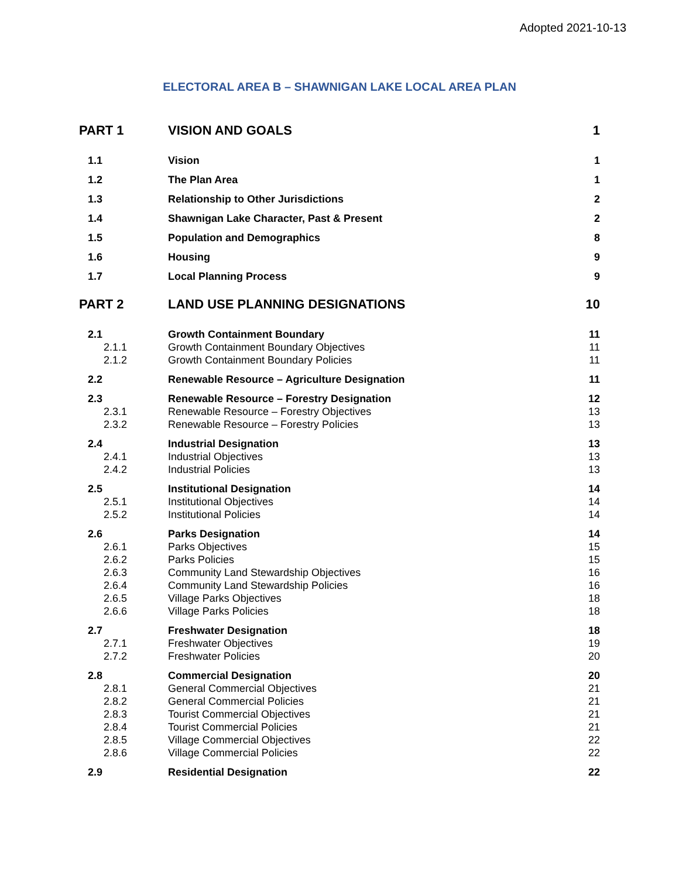Adopted 2021-10-13
ELECTORAL AREA B – SHAWNIGAN LAKE LOCAL AREA PLAN
| PART 1 | VISION AND GOALS | 1 |
| 1.1 | Vision | 1 |
| 1.2 | The Plan Area | 1 |
| 1.3 | Relationship to Other Jurisdictions | 2 |
| 1.4 | Shawnigan Lake Character, Past & Present | 2 |
| 1.5 | Population and Demographics | 8 |
| 1.6 | Housing | 9 |
| 1.7 | Local Planning Process | 9 |
| PART 2 | LAND USE PLANNING DESIGNATIONS | 10 |
| 2.1 | Growth Containment Boundary | 11 |
| 2.1.1 | Growth Containment Boundary Objectives | 11 |
| 2.1.2 | Growth Containment Boundary Policies | 11 |
| 2.2 | Renewable Resource – Agriculture Designation | 11 |
| 2.3 | Renewable Resource – Forestry Designation | 12 |
| 2.3.1 | Renewable Resource – Forestry Objectives | 13 |
| 2.3.2 | Renewable Resource – Forestry Policies | 13 |
| 2.4 | Industrial Designation | 13 |
| 2.4.1 | Industrial Objectives | 13 |
| 2.4.2 | Industrial Policies | 13 |
| 2.5 | Institutional Designation | 14 |
| 2.5.1 | Institutional Objectives | 14 |
| 2.5.2 | Institutional Policies | 14 |
| 2.6 | Parks Designation | 14 |
| 2.6.1 | Parks Objectives | 15 |
| 2.6.2 | Parks Policies | 15 |
| 2.6.3 | Community Land Stewardship Objectives | 16 |
| 2.6.4 | Community Land Stewardship Policies | 16 |
| 2.6.5 | Village Parks Objectives | 18 |
| 2.6.6 | Village Parks Policies | 18 |
| 2.7 | Freshwater Designation | 18 |
| 2.7.1 | Freshwater Objectives | 19 |
| 2.7.2 | Freshwater Policies | 20 |
| 2.8 | Commercial Designation | 20 |
| 2.8.1 | General Commercial Objectives | 21 |
| 2.8.2 | General Commercial Policies | 21 |
| 2.8.3 | Tourist Commercial Objectives | 21 |
| 2.8.4 | Tourist Commercial Policies | 21 |
| 2.8.5 | Village Commercial Objectives | 22 |
| 2.8.6 | Village Commercial Policies | 22 |
| 2.9 | Residential Designation | 22 |